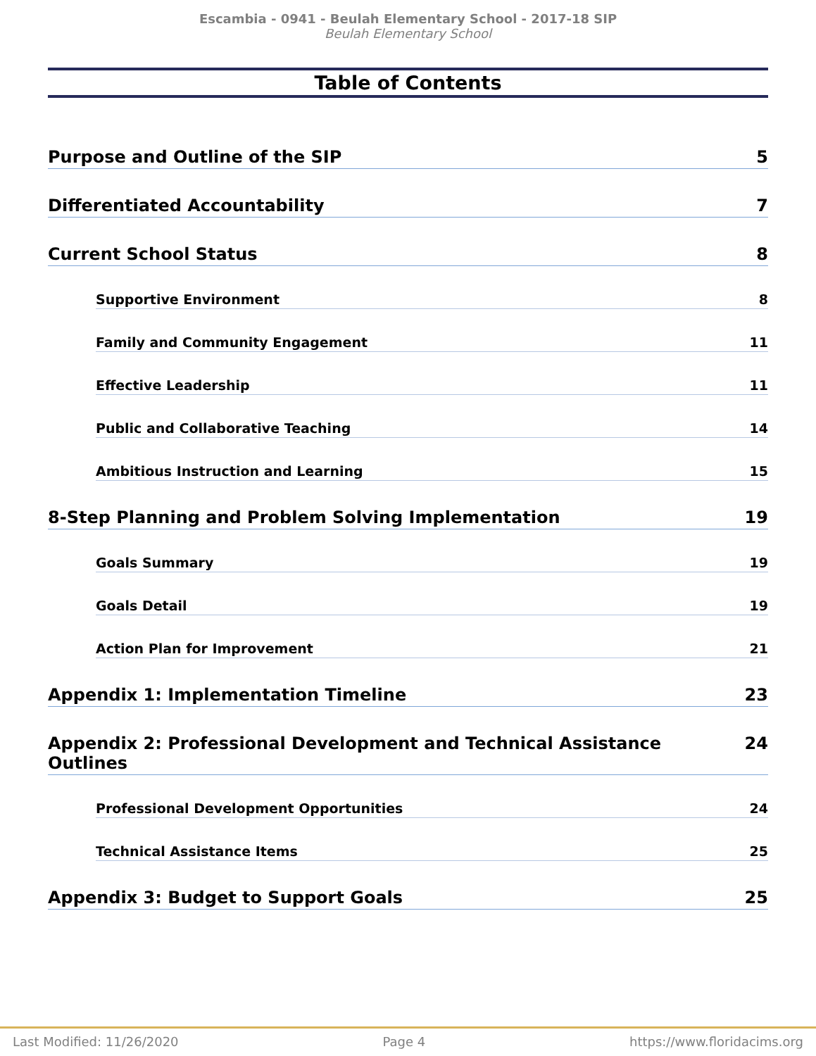Escambia - 0941 - Beulah Elementary School - 2017-18 SIP
Beulah Elementary School
Table of Contents
Purpose and Outline of the SIP 5
Differentiated Accountability 7
Current School Status 8
Supportive Environment 8
Family and Community Engagement 11
Effective Leadership 11
Public and Collaborative Teaching 14
Ambitious Instruction and Learning 15
8-Step Planning and Problem Solving Implementation 19
Goals Summary 19
Goals Detail 19
Action Plan for Improvement 21
Appendix 1: Implementation Timeline 23
Appendix 2: Professional Development and Technical Assistance Outlines 24
Professional Development Opportunities 24
Technical Assistance Items 25
Appendix 3: Budget to Support Goals 25
Last Modified: 11/26/2020 Page 4 https://www.floridacims.org